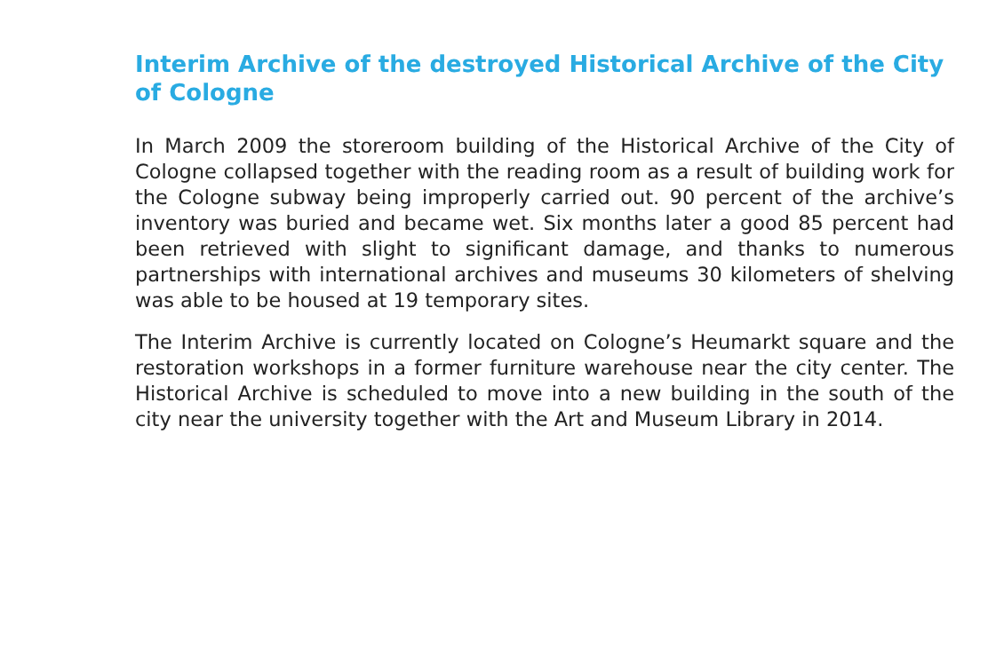Interim Archive of the destroyed Historical Archive of the City of Cologne
In March 2009 the storeroom building of the Historical Archive of the City of Cologne collapsed together with the reading room as a result of building work for the Cologne subway being improperly carried out. 90 percent of the archive’s inventory was buried and became wet. Six months later a good 85 percent had been retrieved with slight to significant damage, and thanks to numerous partnerships with international archives and museums 30 kilometers of shelving was able to be housed at 19 temporary sites.
The Interim Archive is currently located on Cologne’s Heumarkt square and the restoration workshops in a former furniture warehouse near the city center. The Historical Archive is scheduled to move into a new building in the south of the city near the university together with the Art and Museum Library in 2014.